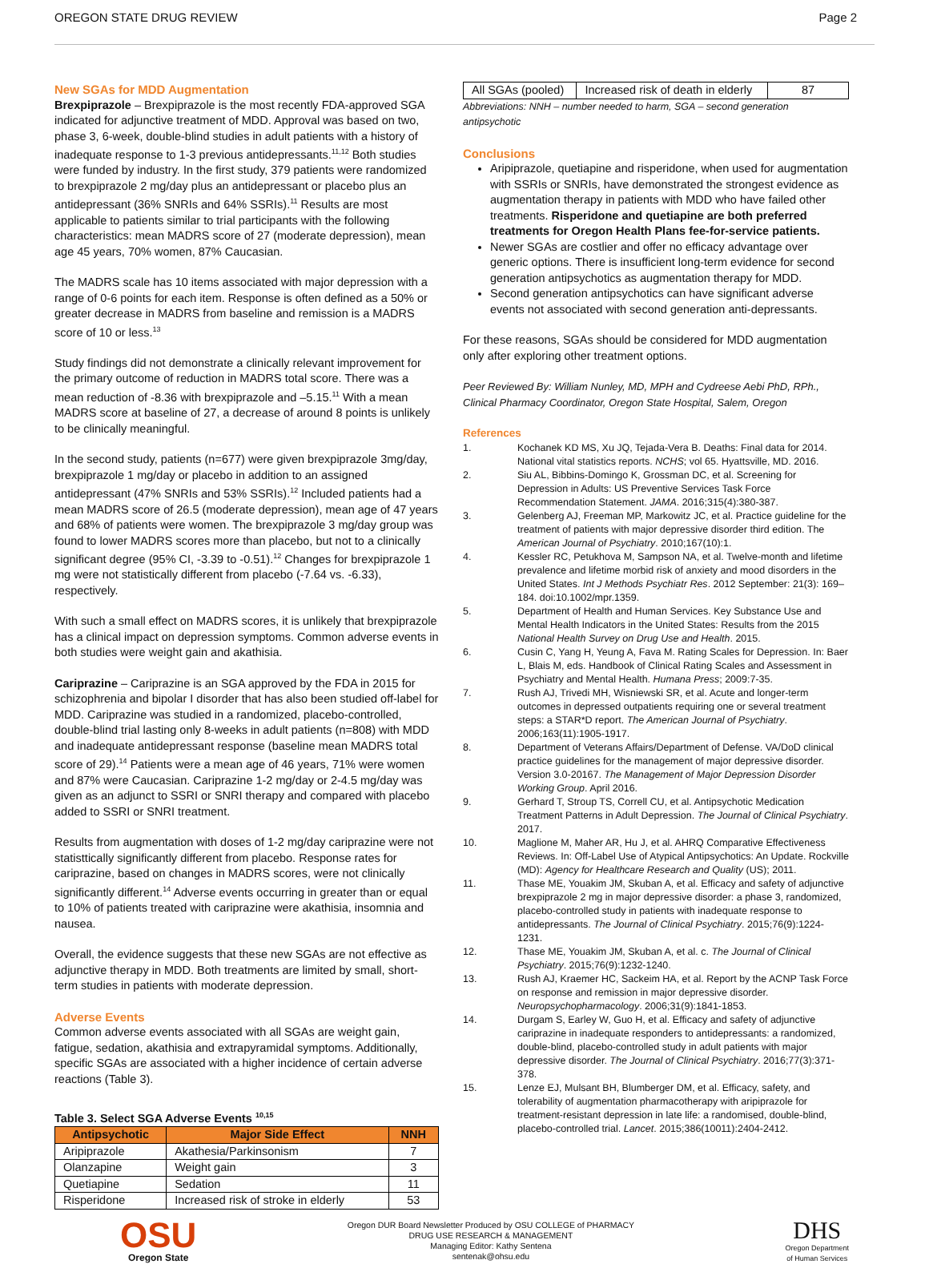OREGON STATE DRUG REVIEW Page 2
New SGAs for MDD Augmentation
Brexpiprazole – Brexpiprazole is the most recently FDA-approved SGA indicated for adjunctive treatment of MDD. Approval was based on two, phase 3, 6-week, double-blind studies in adult patients with a history of inadequate response to 1-3 previous antidepressants.<sup>11,12</sup> Both studies were funded by industry. In the first study, 379 patients were randomized to brexpiprazole 2 mg/day plus an antidepressant or placebo plus an antidepressant (36% SNRIs and 64% SSRIs).<sup>11</sup> Results are most applicable to patients similar to trial participants with the following characteristics: mean MADRS score of 27 (moderate depression), mean age 45 years, 70% women, 87% Caucasian.
The MADRS scale has 10 items associated with major depression with a range of 0-6 points for each item. Response is often defined as a 50% or greater decrease in MADRS from baseline and remission is a MADRS score of 10 or less.<sup>13</sup>
Study findings did not demonstrate a clinically relevant improvement for the primary outcome of reduction in MADRS total score. There was a mean reduction of -8.36 with brexpiprazole and –5.15.<sup>11</sup> With a mean MADRS score at baseline of 27, a decrease of around 8 points is unlikely to be clinically meaningful.
In the second study, patients (n=677) were given brexpiprazole 3mg/day, brexpiprazole 1 mg/day or placebo in addition to an assigned antidepressant (47% SNRIs and 53% SSRIs).<sup>12</sup> Included patients had a mean MADRS score of 26.5 (moderate depression), mean age of 47 years and 68% of patients were women. The brexpiprazole 3 mg/day group was found to lower MADRS scores more than placebo, but not to a clinically significant degree (95% CI, -3.39 to -0.51).<sup>12</sup> Changes for brexpiprazole 1 mg were not statistically different from placebo (-7.64 vs. -6.33), respectively.
With such a small effect on MADRS scores, it is unlikely that brexpiprazole has a clinical impact on depression symptoms. Common adverse events in both studies were weight gain and akathisia.
Cariprazine – Cariprazine is an SGA approved by the FDA in 2015 for schizophrenia and bipolar I disorder that has also been studied off-label for MDD. Cariprazine was studied in a randomized, placebo-controlled, double-blind trial lasting only 8-weeks in adult patients (n=808) with MDD and inadequate antidepressant response (baseline mean MADRS total score of 29).<sup>14</sup> Patients were a mean age of 46 years, 71% were women and 87% were Caucasian. Cariprazine 1-2 mg/day or 2-4.5 mg/day was given as an adjunct to SSRI or SNRI therapy and compared with placebo added to SSRI or SNRI treatment.
Results from augmentation with doses of 1-2 mg/day cariprazine were not statisttically significantly different from placebo. Response rates for cariprazine, based on changes in MADRS scores, were not clinically significantly different.<sup>14</sup> Adverse events occurring in greater than or equal to 10% of patients treated with cariprazine were akathisia, insomnia and nausea.
Overall, the evidence suggests that these new SGAs are not effective as adjunctive therapy in MDD. Both treatments are limited by small, short-term studies in patients with moderate depression.
Adverse Events
Common adverse events associated with all SGAs are weight gain, fatigue, sedation, akathisia and extrapyramidal symptoms. Additionally, specific SGAs are associated with a higher incidence of certain adverse reactions (Table 3).
Table 3. Select SGA Adverse Events <sup>10,15</sup>
| Antipsychotic | Major Side Effect | NNH |
| --- | --- | --- |
| Aripiprazole | Akathesia/Parkinsonism | 7 |
| Olanzapine | Weight gain | 3 |
| Quetiapine | Sedation | 11 |
| Risperidone | Increased risk of stroke in elderly | 53 |
| All SGAs (pooled) | Increased risk of death in elderly | 87 |
Abbreviations: NNH – number needed to harm, SGA – second generation antipsychotic
Conclusions
Aripiprazole, quetiapine and risperidone, when used for augmentation with SSRIs or SNRIs, have demonstrated the strongest evidence as augmentation therapy in patients with MDD who have failed other treatments. Risperidone and quetiapine are both preferred treatments for Oregon Health Plans fee-for-service patients.
Newer SGAs are costlier and offer no efficacy advantage over generic options. There is insufficient long-term evidence for second generation antipsychotics as augmentation therapy for MDD.
Second generation antipsychotics can have significant adverse events not associated with second generation anti-depressants.
For these reasons, SGAs should be considered for MDD augmentation only after exploring other treatment options.
Peer Reviewed By: William Nunley, MD, MPH and Cydreese Aebi PhD, RPh., Clinical Pharmacy Coordinator, Oregon State Hospital, Salem, Oregon
References
1. Kochanek KD MS, Xu JQ, Tejada-Vera B. Deaths: Final data for 2014. National vital statistics reports. NCHS; vol 65. Hyattsville, MD. 2016.
2. Siu AL, Bibbins-Domingo K, Grossman DC, et al. Screening for Depression in Adults: US Preventive Services Task Force Recommendation Statement. JAMA. 2016;315(4):380-387.
3. Gelenberg AJ, Freeman MP, Markowitz JC, et al. Practice guideline for the treatment of patients with major depressive disorder third edition. The American Journal of Psychiatry. 2010;167(10):1.
4. Kessler RC, Petukhova M, Sampson NA, et al. Twelve-month and lifetime prevalence and lifetime morbid risk of anxiety and mood disorders in the United States. Int J Methods Psychiatr Res. 2012 September: 21(3): 169–184. doi:10.1002/mpr.1359.
5. Department of Health and Human Services. Key Substance Use and Mental Health Indicators in the United States: Results from the 2015 National Health Survey on Drug Use and Health. 2015.
6. Cusin C, Yang H, Yeung A, Fava M. Rating Scales for Depression. In: Baer L, Blais M, eds. Handbook of Clinical Rating Scales and Assessment in Psychiatry and Mental Health. Humana Press; 2009:7-35.
7. Rush AJ, Trivedi MH, Wisniewski SR, et al. Acute and longer-term outcomes in depressed outpatients requiring one or several treatment steps: a STAR*D report. The American Journal of Psychiatry. 2006;163(11):1905-1917.
8. Department of Veterans Affairs/Department of Defense. VA/DoD clinical practice guidelines for the management of major depressive disorder. Version 3.0-20167. The Management of Major Depression Disorder Working Group. April 2016.
9. Gerhard T, Stroup TS, Correll CU, et al. Antipsychotic Medication Treatment Patterns in Adult Depression. The Journal of Clinical Psychiatry. 2017.
10. Maglione M, Maher AR, Hu J, et al. AHRQ Comparative Effectiveness Reviews. In: Off-Label Use of Atypical Antipsychotics: An Update. Rockville (MD): Agency for Healthcare Research and Quality (US); 2011.
11. Thase ME, Youakim JM, Skuban A, et al. Efficacy and safety of adjunctive brexpiprazole 2 mg in major depressive disorder: a phase 3, randomized, placebo-controlled study in patients with inadequate response to antidepressants. The Journal of Clinical Psychiatry. 2015;76(9):1224-1231.
12. Thase ME, Youakim JM, Skuban A, et al. c. The Journal of Clinical Psychiatry. 2015;76(9):1232-1240.
13. Rush AJ, Kraemer HC, Sackeim HA, et al. Report by the ACNP Task Force on response and remission in major depressive disorder. Neuropsychopharmacology. 2006;31(9):1841-1853.
14. Durgam S, Earley W, Guo H, et al. Efficacy and safety of adjunctive cariprazine in inadequate responders to antidepressants: a randomized, double-blind, placebo-controlled study in adult patients with major depressive disorder. The Journal of Clinical Psychiatry. 2016;77(3):371-378.
15. Lenze EJ, Mulsant BH, Blumberger DM, et al. Efficacy, safety, and tolerability of augmentation pharmacotherapy with aripiprazole for treatment-resistant depression in late life: a randomised, double-blind, placebo-controlled trial. Lancet. 2015;386(10011):2404-2412.
OSU
Oregon State
Oregon DUR Board Newsletter Produced by OSU COLLEGE of PHARMACY
DRUG USE RESEARCH & MANAGEMENT
Managing Editor: Kathy Sentena
sentenak@ohsu.edu
DHS
Oregon Department
of Human Services